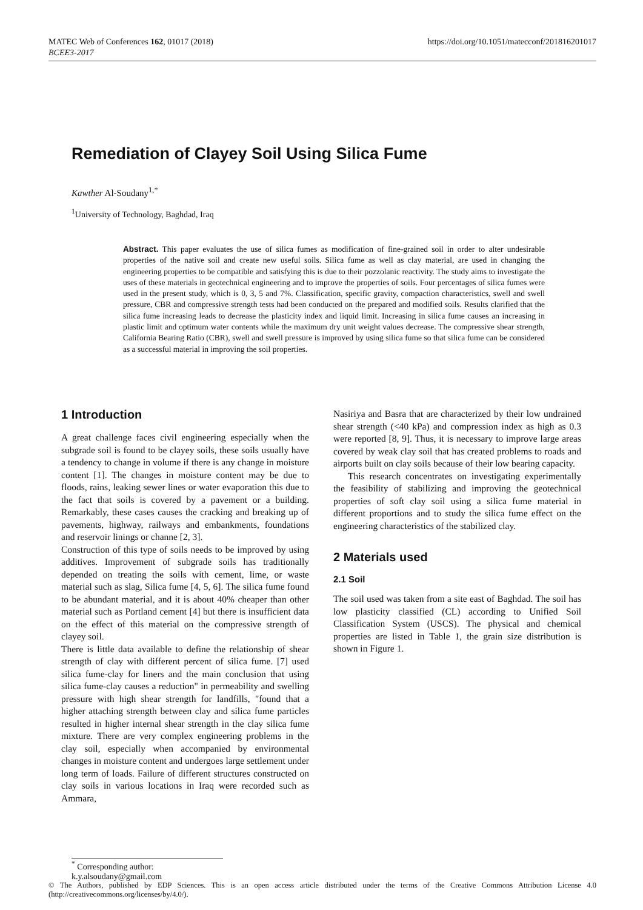https://doi.org/10.1051/matecconf/201816201017 MATEC Web of Conferences 162, 01017 (2018)
BCEE3-2017
Remediation of Clayey Soil Using Silica Fume
Kawther Al-Soudany<sup>1,*</sup>
<sup>1</sup> University of Technology, Baghdad, Iraq
Abstract. This paper evaluates the use of silica fumes as modification of fine-grained soil in order to alter undesirable properties of the native soil and create new useful soils. Silica fume as well as clay material, are used in changing the engineering properties to be compatible and satisfying this is due to their pozzolanic reactivity. The study aims to investigate the uses of these materials in geotechnical engineering and to improve the properties of soils. Four percentages of silica fumes were used in the present study, which is 0, 3, 5 and 7%. Classification, specific gravity, compaction characteristics, swell and swell pressure, CBR and compressive strength tests had been conducted on the prepared and modified soils. Results clarified that the silica fume increasing leads to decrease the plasticity index and liquid limit. Increasing in silica fume causes an increasing in plastic limit and optimum water contents while the maximum dry unit weight values decrease. The compressive shear strength, California Bearing Ratio (CBR), swell and swell pressure is improved by using silica fume so that silica fume can be considered as a successful material in improving the soil properties.
1 Introduction
A great challenge faces civil engineering especially when the subgrade soil is found to be clayey soils, these soils usually have a tendency to change in volume if there is any change in moisture content [1]. The changes in moisture content may be due to floods, rains, leaking sewer lines or water evaporation this due to the fact that soils is covered by a pavement or a building. Remarkably, these cases causes the cracking and breaking up of pavements, highway, railways and embankments, foundations and reservoir linings or channe [2, 3].
Construction of this type of soils needs to be improved by using additives. Improvement of subgrade soils has traditionally depended on treating the soils with cement, lime, or waste material such as slag, Silica fume [4, 5, 6]. The silica fume found to be abundant material, and it is about 40% cheaper than other material such as Portland cement [4] but there is insufficient data on the effect of this material on the compressive strength of clayey soil.
There is little data available to define the relationship of shear strength of clay with different percent of silica fume. [7] used silica fume-clay for liners and the main conclusion that using silica fume-clay causes a reduction" in permeability and swelling pressure with high shear strength for landfills, "found that a higher attaching strength between clay and silica fume particles resulted in higher internal shear strength in the clay silica fume mixture. There are very complex engineering problems in the clay soil, especially when accompanied by environmental changes in moisture content and undergoes large settlement under long term of loads. Failure of different structures constructed on clay soils in various locations in Iraq were recorded such as Ammara,
Nasiriya and Basra that are characterized by their low undrained shear strength (<40 kPa) and compression index as high as 0.3 were reported [8, 9]. Thus, it is necessary to improve large areas covered by weak clay soil that has created problems to roads and airports built on clay soils because of their low bearing capacity.
This research concentrates on investigating experimentally the feasibility of stabilizing and improving the geotechnical properties of soft clay soil using a silica fume material in different proportions and to study the silica fume effect on the engineering characteristics of the stabilized clay.
2 Materials used
2.1 Soil
The soil used was taken from a site east of Baghdad. The soil has low plasticity classified (CL) according to Unified Soil Classification System (USCS). The physical and chemical properties are listed in Table 1, the grain size distribution is shown in Figure 1.
<sup>*</sup> Corresponding author: k.y.alsoudany@gmail.com
© The Authors, published by EDP Sciences. This is an open access article distributed under the terms of the Creative Commons Attribution License 4.0 (http://creativecommons.org/licenses/by/4.0/).